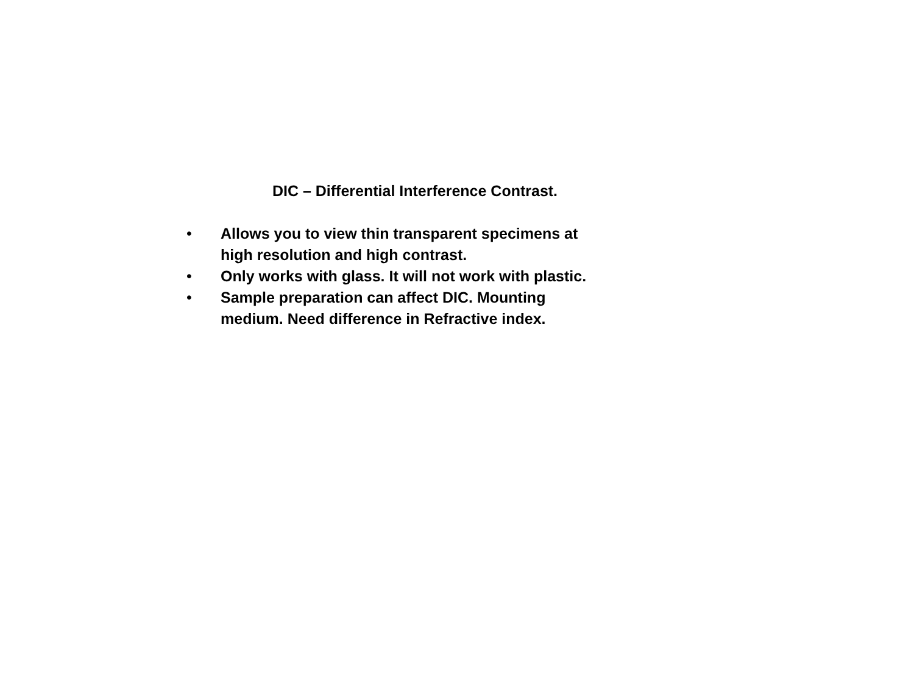DIC – Differential Interference Contrast.
• Allows you to view thin transparent specimens at
high resolution and high contrast.
• Only works with glass. It will not work with plastic.
• Sample preparation can affect DIC. Mounting
medium. Need difference in Refractive index.